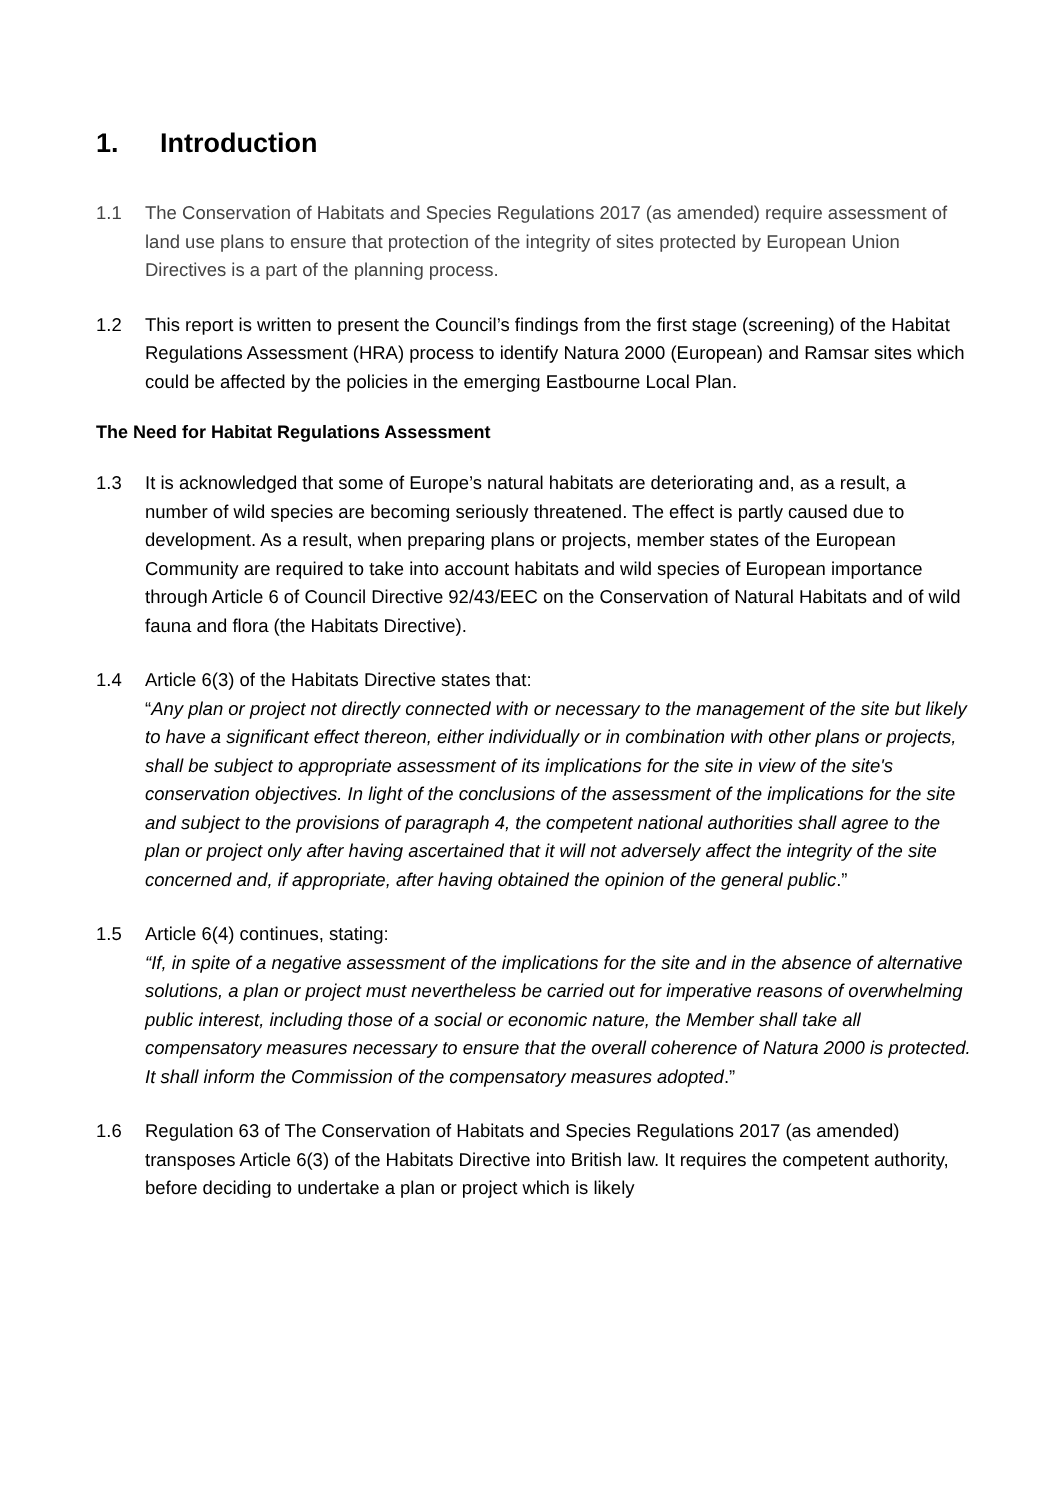1. Introduction
1.1 The Conservation of Habitats and Species Regulations 2017 (as amended) require assessment of land use plans to ensure that protection of the integrity of sites protected by European Union Directives is a part of the planning process.
1.2 This report is written to present the Council’s findings from the first stage (screening) of the Habitat Regulations Assessment (HRA) process to identify Natura 2000 (European) and Ramsar sites which could be affected by the policies in the emerging Eastbourne Local Plan.
The Need for Habitat Regulations Assessment
1.3 It is acknowledged that some of Europe’s natural habitats are deteriorating and, as a result, a number of wild species are becoming seriously threatened. The effect is partly caused due to development. As a result, when preparing plans or projects, member states of the European Community are required to take into account habitats and wild species of European importance through Article 6 of Council Directive 92/43/EEC on the Conservation of Natural Habitats and of wild fauna and flora (the Habitats Directive).
1.4 Article 6(3) of the Habitats Directive states that:
“Any plan or project not directly connected with or necessary to the management of the site but likely to have a significant effect thereon, either individually or in combination with other plans or projects, shall be subject to appropriate assessment of its implications for the site in view of the site's conservation objectives. In light of the conclusions of the assessment of the implications for the site and subject to the provisions of paragraph 4, the competent national authorities shall agree to the plan or project only after having ascertained that it will not adversely affect the integrity of the site concerned and, if appropriate, after having obtained the opinion of the general public.”
1.5 Article 6(4) continues, stating:
“If, in spite of a negative assessment of the implications for the site and in the absence of alternative solutions, a plan or project must nevertheless be carried out for imperative reasons of overwhelming public interest, including those of a social or economic nature, the Member shall take all compensatory measures necessary to ensure that the overall coherence of Natura 2000 is protected. It shall inform the Commission of the compensatory measures adopted.”
1.6 Regulation 63 of The Conservation of Habitats and Species Regulations 2017 (as amended) transposes Article 6(3) of the Habitats Directive into British law. It requires the competent authority, before deciding to undertake a plan or project which is likely